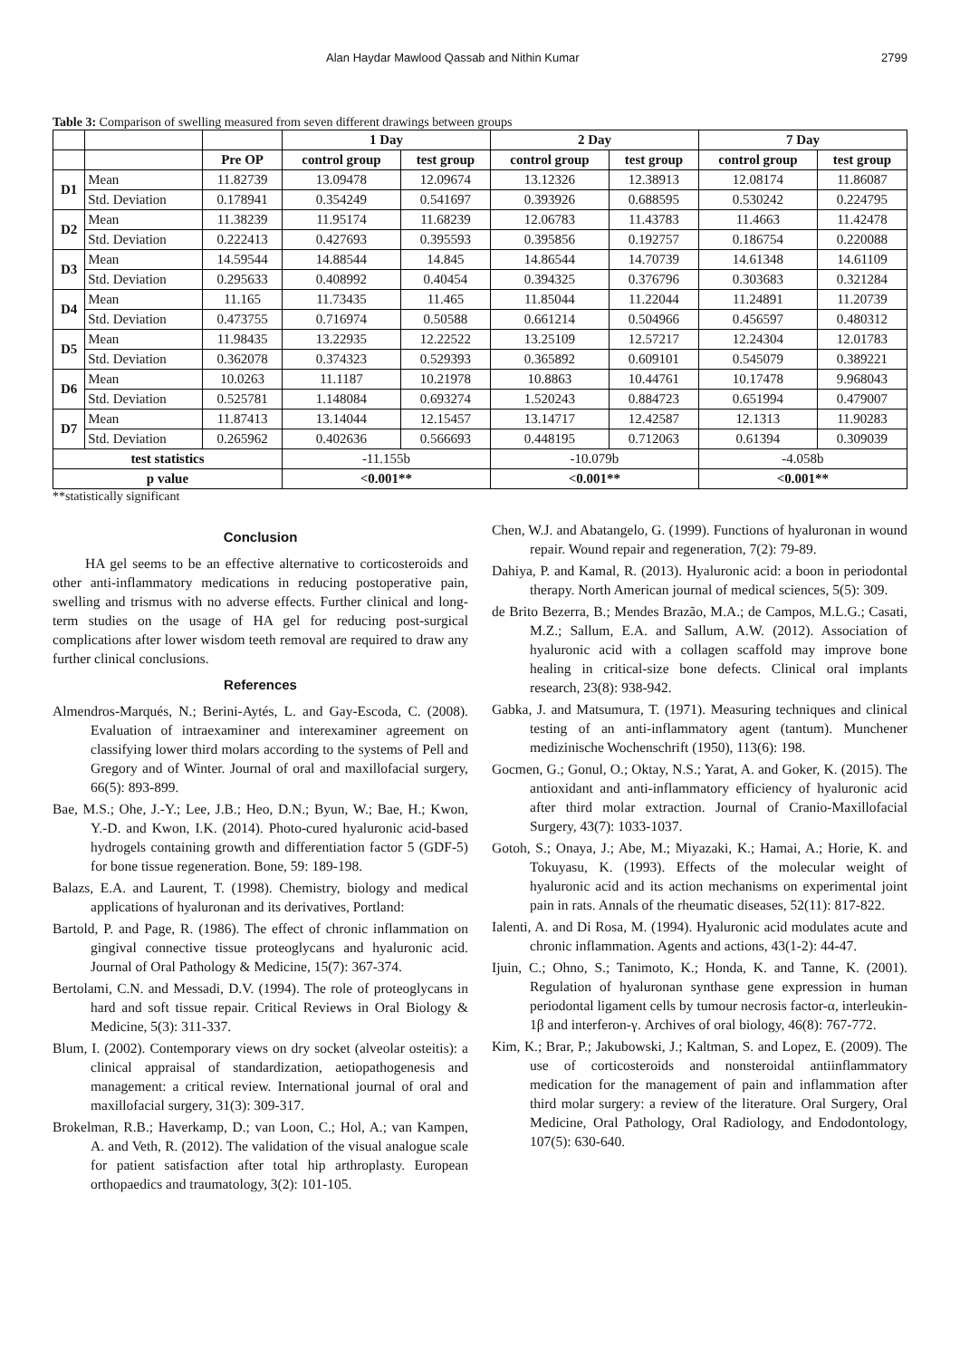Alan Haydar Mawlood Qassab and Nithin Kumar 2799
Table 3: Comparison of swelling measured from seven different drawings between groups
| | | | 1 Day | | 2 Day | | 7 Day | |
| --- | --- | --- | --- | --- | --- | --- | --- | --- |
| | | Pre OP | control group | test group | control group | test group | control group | test group |
| D1 | Mean | 11.82739 | 13.09478 | 12.09674 | 13.12326 | 12.38913 | 12.08174 | 11.86087 |
| | Std. Deviation | 0.178941 | 0.354249 | 0.541697 | 0.393926 | 0.688595 | 0.530242 | 0.224795 |
| D2 | Mean | 11.38239 | 11.95174 | 11.68239 | 12.06783 | 11.43783 | 11.4663 | 11.42478 |
| | Std. Deviation | 0.222413 | 0.427693 | 0.395593 | 0.395856 | 0.192757 | 0.186754 | 0.220088 |
| D3 | Mean | 14.59544 | 14.88544 | 14.845 | 14.86544 | 14.70739 | 14.61348 | 14.61109 |
| | Std. Deviation | 0.295633 | 0.408992 | 0.40454 | 0.394325 | 0.376796 | 0.303683 | 0.321284 |
| D4 | Mean | 11.165 | 11.73435 | 11.465 | 11.85044 | 11.22044 | 11.24891 | 11.20739 |
| | Std. Deviation | 0.473755 | 0.716974 | 0.50588 | 0.661214 | 0.504966 | 0.456597 | 0.480312 |
| D5 | Mean | 11.98435 | 13.22935 | 12.22522 | 13.25109 | 12.57217 | 12.24304 | 12.01783 |
| | Std. Deviation | 0.362078 | 0.374323 | 0.529393 | 0.365892 | 0.609101 | 0.545079 | 0.389221 |
| D6 | Mean | 10.0263 | 11.1187 | 10.21978 | 10.8863 | 10.44761 | 10.17478 | 9.968043 |
| | Std. Deviation | 0.525781 | 1.148084 | 0.693274 | 1.520243 | 0.884723 | 0.651994 | 0.479007 |
| D7 | Mean | 11.87413 | 13.14044 | 12.15457 | 13.14717 | 12.42587 | 12.1313 | 11.90283 |
| | Std. Deviation | 0.265962 | 0.402636 | 0.566693 | 0.448195 | 0.712063 | 0.61394 | 0.309039 |
| test statistics | | | -11.155b | | -10.079b | | -4.058b | |
| p value | | | <0.001** | | <0.001** | | <0.001** | |
**statistically significant
Conclusion
HA gel seems to be an effective alternative to corticosteroids and other anti-inflammatory medications in reducing postoperative pain, swelling and trismus with no adverse effects. Further clinical and long-term studies on the usage of HA gel for reducing post-surgical complications after lower wisdom teeth removal are required to draw any further clinical conclusions.
References
Almendros-Marqués, N.; Berini-Aytés, L. and Gay-Escoda, C. (2008). Evaluation of intraexaminer and interexaminer agreement on classifying lower third molars according to the systems of Pell and Gregory and of Winter. Journal of oral and maxillofacial surgery, 66(5): 893-899.
Bae, M.S.; Ohe, J.-Y.; Lee, J.B.; Heo, D.N.; Byun, W.; Bae, H.; Kwon, Y.-D. and Kwon, I.K. (2014). Photo-cured hyaluronic acid-based hydrogels containing growth and differentiation factor 5 (GDF-5) for bone tissue regeneration. Bone, 59: 189-198.
Balazs, E.A. and Laurent, T. (1998). Chemistry, biology and medical applications of hyaluronan and its derivatives, Portland:
Bartold, P. and Page, R. (1986). The effect of chronic inflammation on gingival connective tissue proteoglycans and hyaluronic acid. Journal of Oral Pathology & Medicine, 15(7): 367-374.
Bertolami, C.N. and Messadi, D.V. (1994). The role of proteoglycans in hard and soft tissue repair. Critical Reviews in Oral Biology & Medicine, 5(3): 311-337.
Blum, I. (2002). Contemporary views on dry socket (alveolar osteitis): a clinical appraisal of standardization, aetiopathogenesis and management: a critical review. International journal of oral and maxillofacial surgery, 31(3): 309-317.
Brokelman, R.B.; Haverkamp, D.; van Loon, C.; Hol, A.; van Kampen, A. and Veth, R. (2012). The validation of the visual analogue scale for patient satisfaction after total hip arthroplasty. European orthopaedics and traumatology, 3(2): 101-105.
Chen, W.J. and Abatangelo, G. (1999). Functions of hyaluronan in wound repair. Wound repair and regeneration, 7(2): 79-89.
Dahiya, P. and Kamal, R. (2013). Hyaluronic acid: a boon in periodontal therapy. North American journal of medical sciences, 5(5): 309.
de Brito Bezerra, B.; Mendes Brazão, M.A.; de Campos, M.L.G.; Casati, M.Z.; Sallum, E.A. and Sallum, A.W. (2012). Association of hyaluronic acid with a collagen scaffold may improve bone healing in critical‐size bone defects. Clinical oral implants research, 23(8): 938-942.
Gabka, J. and Matsumura, T. (1971). Measuring techniques and clinical testing of an anti-inflammatory agent (tantum). Munchener medizinische Wochenschrift (1950), 113(6): 198.
Gocmen, G.; Gonul, O.; Oktay, N.S.; Yarat, A. and Goker, K. (2015). The antioxidant and anti-inflammatory efficiency of hyaluronic acid after third molar extraction. Journal of Cranio-Maxillofacial Surgery, 43(7): 1033-1037.
Gotoh, S.; Onaya, J.; Abe, M.; Miyazaki, K.; Hamai, A.; Horie, K. and Tokuyasu, K. (1993). Effects of the molecular weight of hyaluronic acid and its action mechanisms on experimental joint pain in rats. Annals of the rheumatic diseases, 52(11): 817-822.
Ialenti, A. and Di Rosa, M. (1994). Hyaluronic acid modulates acute and chronic inflammation. Agents and actions, 43(1-2): 44-47.
Ijuin, C.; Ohno, S.; Tanimoto, K.; Honda, K. and Tanne, K. (2001). Regulation of hyaluronan synthase gene expression in human periodontal ligament cells by tumour necrosis factor-α, interleukin-1β and interferon-γ. Archives of oral biology, 46(8): 767-772.
Kim, K.; Brar, P.; Jakubowski, J.; Kaltman, S. and Lopez, E. (2009). The use of corticosteroids and nonsteroidal antiinflammatory medication for the management of pain and inflammation after third molar surgery: a review of the literature. Oral Surgery, Oral Medicine, Oral Pathology, Oral Radiology, and Endodontology, 107(5): 630-640.